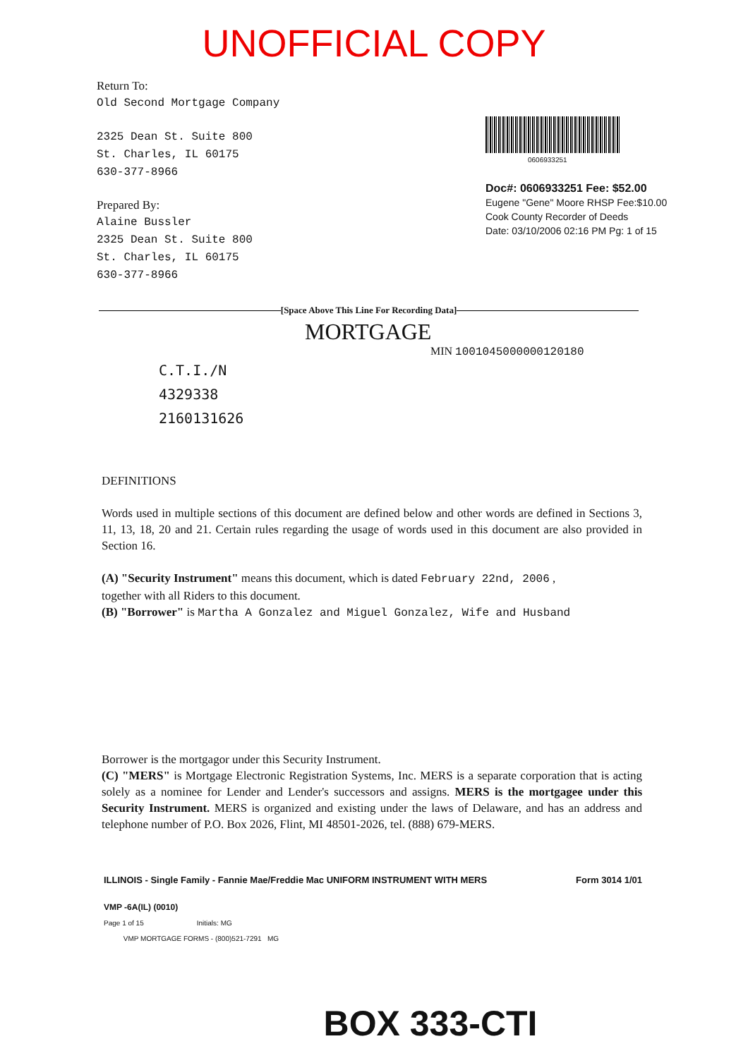UNOFFICIAL COPY
Return To:
Old Second Mortgage Company
2325 Dean St. Suite 800
St. Charles, IL 60175
630-377-8966
Prepared By:
Alaine Bussler
2325 Dean St. Suite 800
St. Charles, IL 60175
630-377-8966
0606933251
Doc#: 0606933251 Fee: $52.00
Eugene "Gene" Moore RHSP Fee:$10.00
Cook County Recorder of Deeds
Date: 03/10/2006 02:16 PM Pg: 1 of 15
[Space Above This Line For Recording Data]
MORTGAGE
MIN 1001045000000120180
C.T.I./N
4329338
2160131626
DEFINITIONS
Words used in multiple sections of this document are defined below and other words are defined in Sections 3, 11, 13, 18, 20 and 21. Certain rules regarding the usage of words used in this document are also provided in Section 16.
(A) "Security Instrument" means this document, which is dated February 22nd, 2006 ,
together with all Riders to this document.
(B) "Borrower" is Martha A Gonzalez and Miguel Gonzalez, Wife and Husband
Borrower is the mortgagor under this Security Instrument.
(C) "MERS" is Mortgage Electronic Registration Systems, Inc. MERS is a separate corporation that is acting solely as a nominee for Lender and Lender's successors and assigns. MERS is the mortgagee under this Security Instrument. MERS is organized and existing under the laws of Delaware, and has an address and telephone number of P.O. Box 2026, Flint, MI 48501-2026, tel. (888) 679-MERS.
ILLINOIS - Single Family - Fannie Mae/Freddie Mac UNIFORM INSTRUMENT WITH MERS Form 3014 1/01
VMP -6A(IL) (0010)
Page 1 of 15 Initials: MG
VMP MORTGAGE FORMS - (800)521-7291 MG
BOX 333-CTI